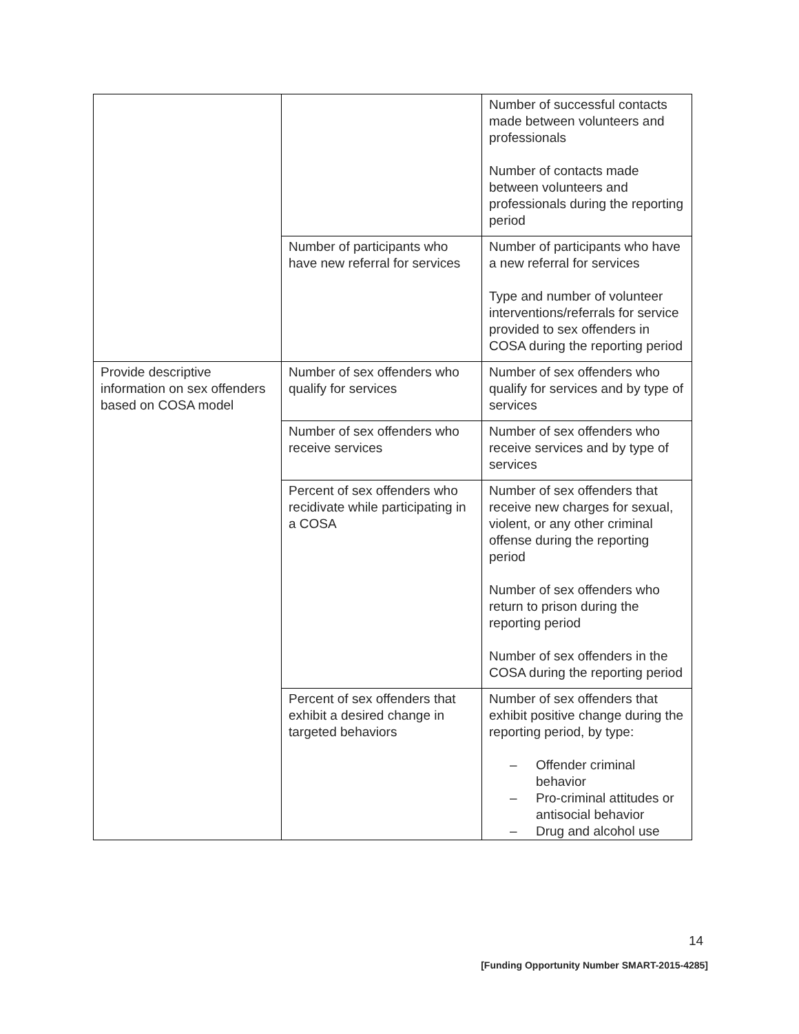| | | Number of successful contacts made between volunteers and professionals Number of contacts made between volunteers and professionals during the reporting period |
| | Number of participants who have new referral for services | Number of participants who have a new referral for services Type and number of volunteer interventions/referrals for service provided to sex offenders in COSA during the reporting period |
| Provide descriptive information on sex offenders based on COSA model | Number of sex offenders who qualify for services | Number of sex offenders who qualify for services and by type of services |
| | Number of sex offenders who receive services | Number of sex offenders who receive services and by type of services |
| | Percent of sex offenders who recidivate while participating in a COSA | Number of sex offenders that receive new charges for sexual, violent, or any other criminal offense during the reporting period Number of sex offenders who return to prison during the reporting period Number of sex offenders in the COSA during the reporting period |
| | Percent of sex offenders that exhibit a desired change in targeted behaviors | Number of sex offenders that exhibit positive change during the reporting period, by type: – Offender criminal behavior – Pro-criminal attitudes or antisocial behavior – Drug and alcohol use |
14
[Funding Opportunity Number SMART-2015-4285]